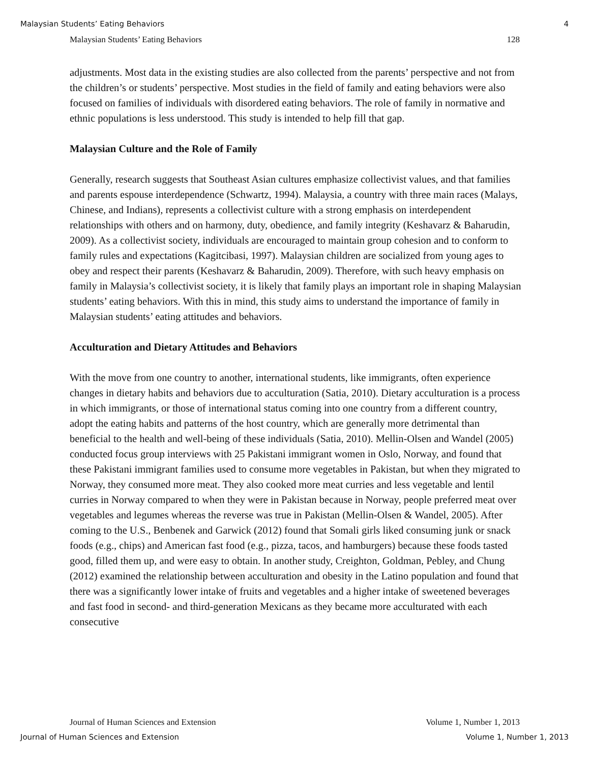Malaysian Students’ Eating Behaviors 4
Malaysian Students’ Eating Behaviors 128
adjustments. Most data in the existing studies are also collected from the parents’ perspective and not from the children’s or students’ perspective. Most studies in the field of family and eating behaviors were also focused on families of individuals with disordered eating behaviors. The role of family in normative and ethnic populations is less understood. This study is intended to help fill that gap.
Malaysian Culture and the Role of Family
Generally, research suggests that Southeast Asian cultures emphasize collectivist values, and that families and parents espouse interdependence (Schwartz, 1994). Malaysia, a country with three main races (Malays, Chinese, and Indians), represents a collectivist culture with a strong emphasis on interdependent relationships with others and on harmony, duty, obedience, and family integrity (Keshavarz & Baharudin, 2009). As a collectivist society, individuals are encouraged to maintain group cohesion and to conform to family rules and expectations (Kagitcibasi, 1997). Malaysian children are socialized from young ages to obey and respect their parents (Keshavarz & Baharudin, 2009). Therefore, with such heavy emphasis on family in Malaysia’s collectivist society, it is likely that family plays an important role in shaping Malaysian students’ eating behaviors. With this in mind, this study aims to understand the importance of family in Malaysian students’ eating attitudes and behaviors.
Acculturation and Dietary Attitudes and Behaviors
With the move from one country to another, international students, like immigrants, often experience changes in dietary habits and behaviors due to acculturation (Satia, 2010). Dietary acculturation is a process in which immigrants, or those of international status coming into one country from a different country, adopt the eating habits and patterns of the host country, which are generally more detrimental than beneficial to the health and well-being of these individuals (Satia, 2010). Mellin-Olsen and Wandel (2005) conducted focus group interviews with 25 Pakistani immigrant women in Oslo, Norway, and found that these Pakistani immigrant families used to consume more vegetables in Pakistan, but when they migrated to Norway, they consumed more meat. They also cooked more meat curries and less vegetable and lentil curries in Norway compared to when they were in Pakistan because in Norway, people preferred meat over vegetables and legumes whereas the reverse was true in Pakistan (Mellin-Olsen & Wandel, 2005). After coming to the U.S., Benbenek and Garwick (2012) found that Somali girls liked consuming junk or snack foods (e.g., chips) and American fast food (e.g., pizza, tacos, and hamburgers) because these foods tasted good, filled them up, and were easy to obtain. In another study, Creighton, Goldman, Pebley, and Chung (2012) examined the relationship between acculturation and obesity in the Latino population and found that there was a significantly lower intake of fruits and vegetables and a higher intake of sweetened beverages and fast food in second- and third-generation Mexicans as they became more acculturated with each consecutive
Journal of Human Sciences and Extension Volume 1, Number 1, 2013
Journal of Human Sciences and Extension Volume 1, Number 1, 2013